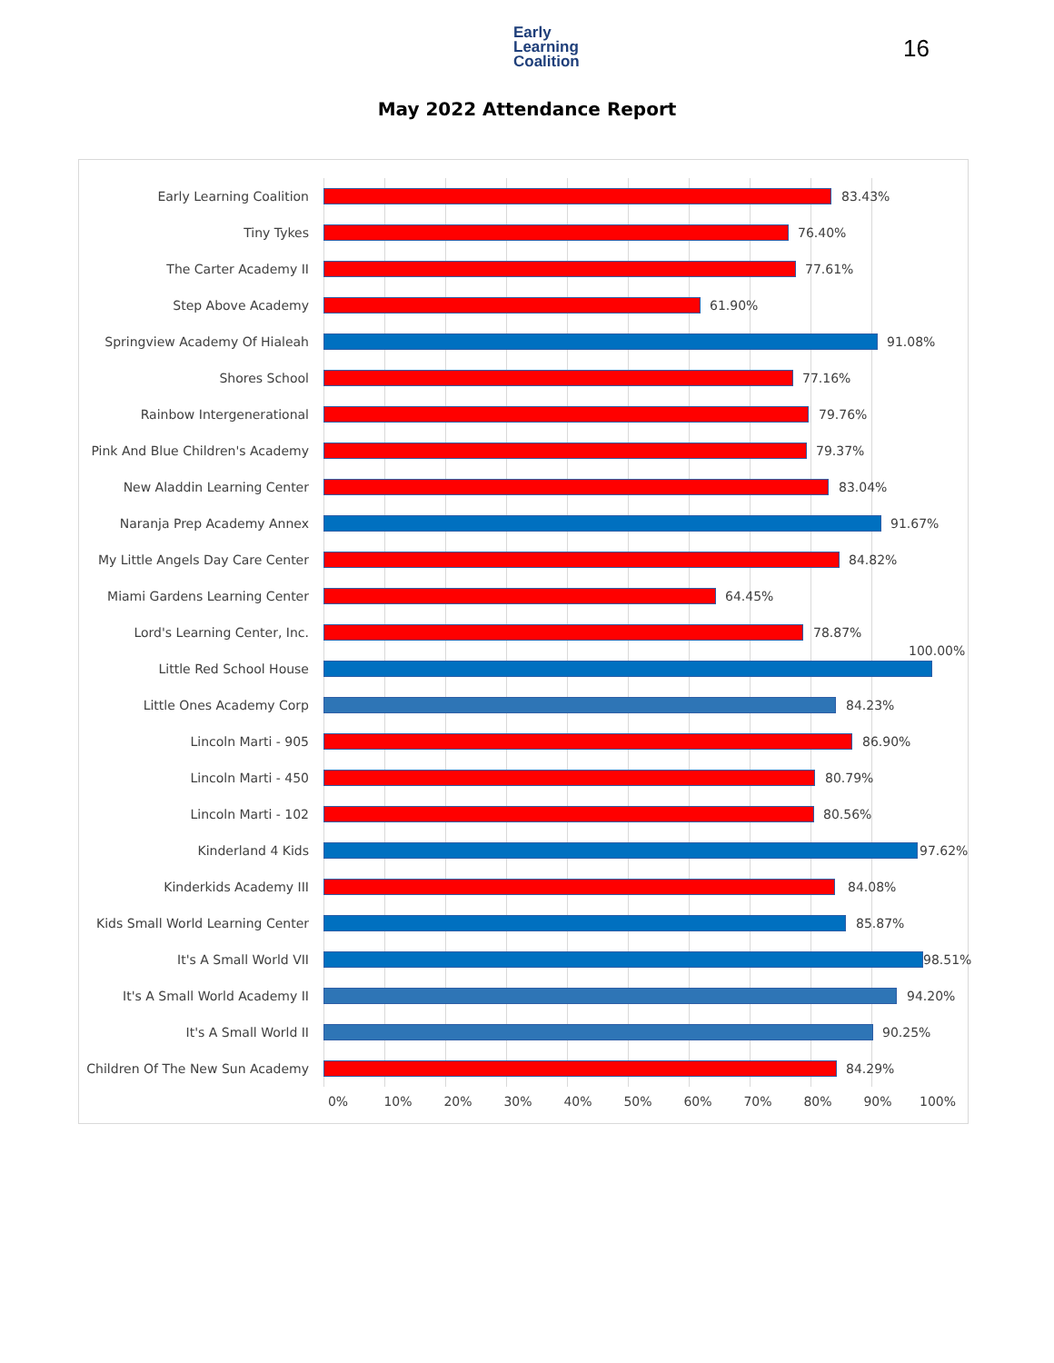Early
Learning
Coalition
16
May 2022 Attendance Report
Early Learning Coalition
83.43%
Tiny Tykes
76.40%
The Carter Academy II
77.61%
Step Above Academy
61.90%
Springview Academy Of Hialeah
91.08%
Shores School
77.16%
Rainbow Intergenerational
79.76%
Pink And Blue Children's Academy
79.37%
New Aladdin Learning Center
83.04%
Naranja Prep Academy Annex
91.67%
My Little Angels Day Care Center
84.82%
Miami Gardens Learning Center
64.45%
Lord's Learning Center, Inc.
78.87%
Little Red School House
100.00%
Little Ones Academy Corp
84.23%
Lincoln Marti - 905
86.90%
Lincoln Marti - 450
80.79%
Lincoln Marti - 102
80.56%
Kinderland 4 Kids
97.62%
Kinderkids Academy III
84.08%
Kids Small World Learning Center
85.87%
It's A Small World VII
98.51%
It's A Small World Academy II
94.20%
It's A Small World II
90.25%
Children Of The New Sun Academy
84.29%
0% 10% 20% 30% 40% 50% 60% 70% 80% 90% 100%